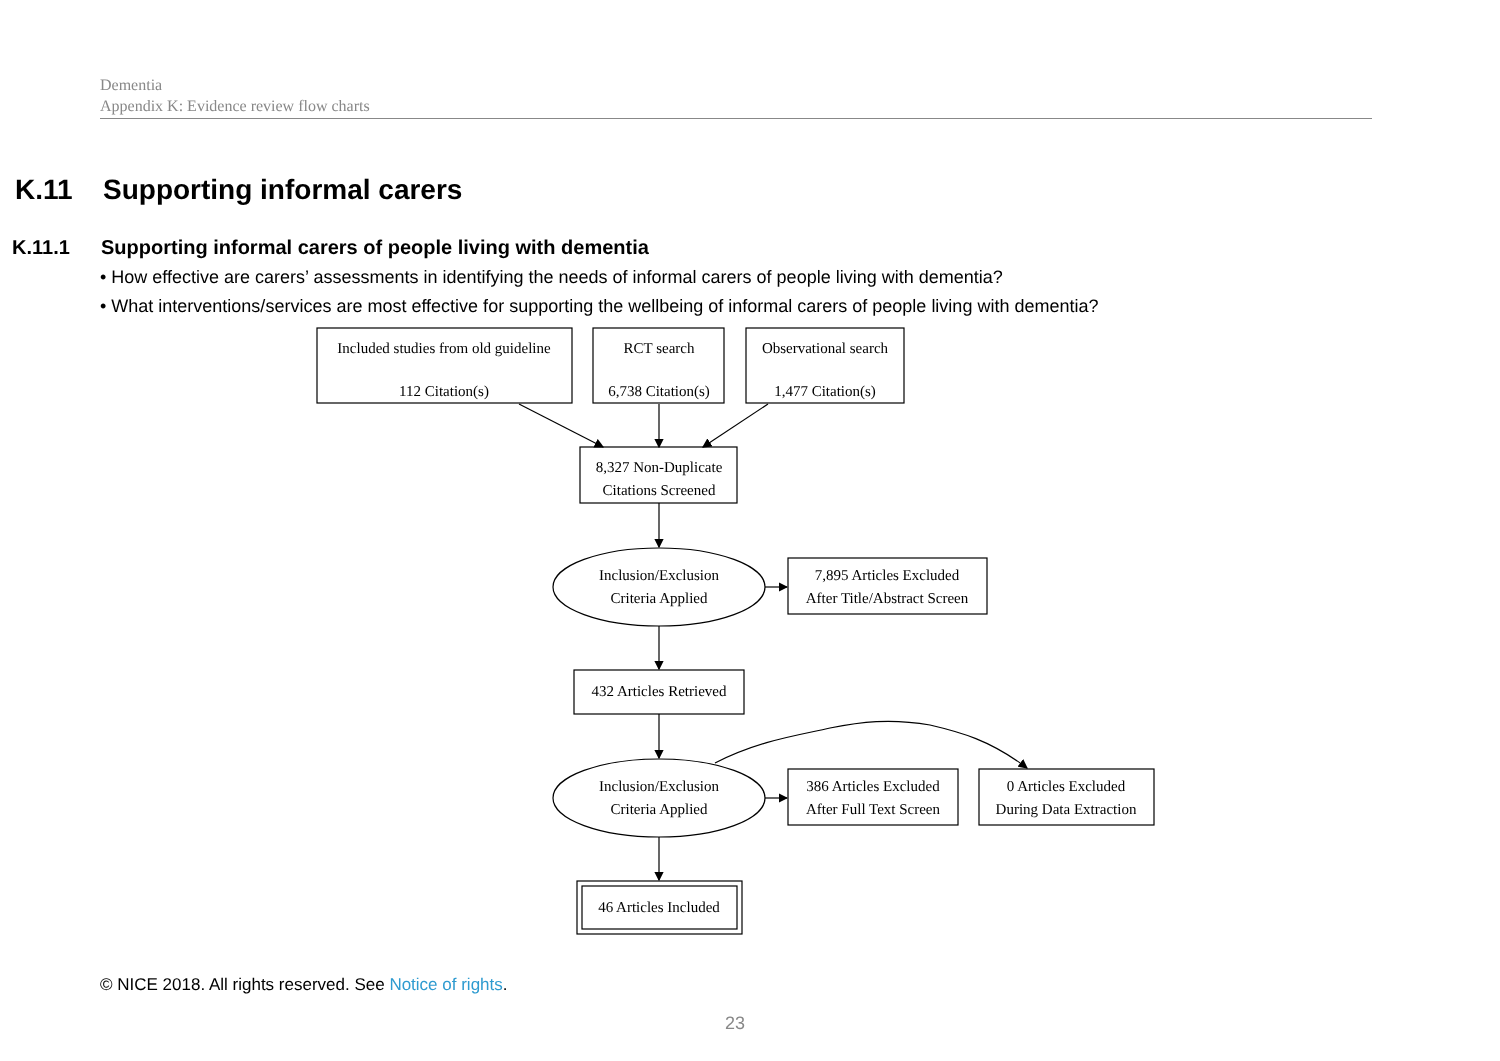Dementia
Appendix K: Evidence review flow charts
K.11 Supporting informal carers
K.11.1 Supporting informal carers of people living with dementia
• How effective are carers’ assessments in identifying the needs of informal carers of people living with dementia?
• What interventions/services are most effective for supporting the wellbeing of informal carers of people living with dementia?
Included studies from old guideline
112 Citation(s)
RCT search
6,738 Citation(s)
Observational search
1,477 Citation(s)
8,327 Non-Duplicate
Citations Screened
Inclusion/Exclusion
Criteria Applied
7,895 Articles Excluded
After Title/Abstract Screen
432 Articles Retrieved
Inclusion/Exclusion
Criteria Applied
386 Articles Excluded
After Full Text Screen
0 Articles Excluded
During Data Extraction
46 Articles Included
© NICE 2018. All rights reserved. See Notice of rights.
23